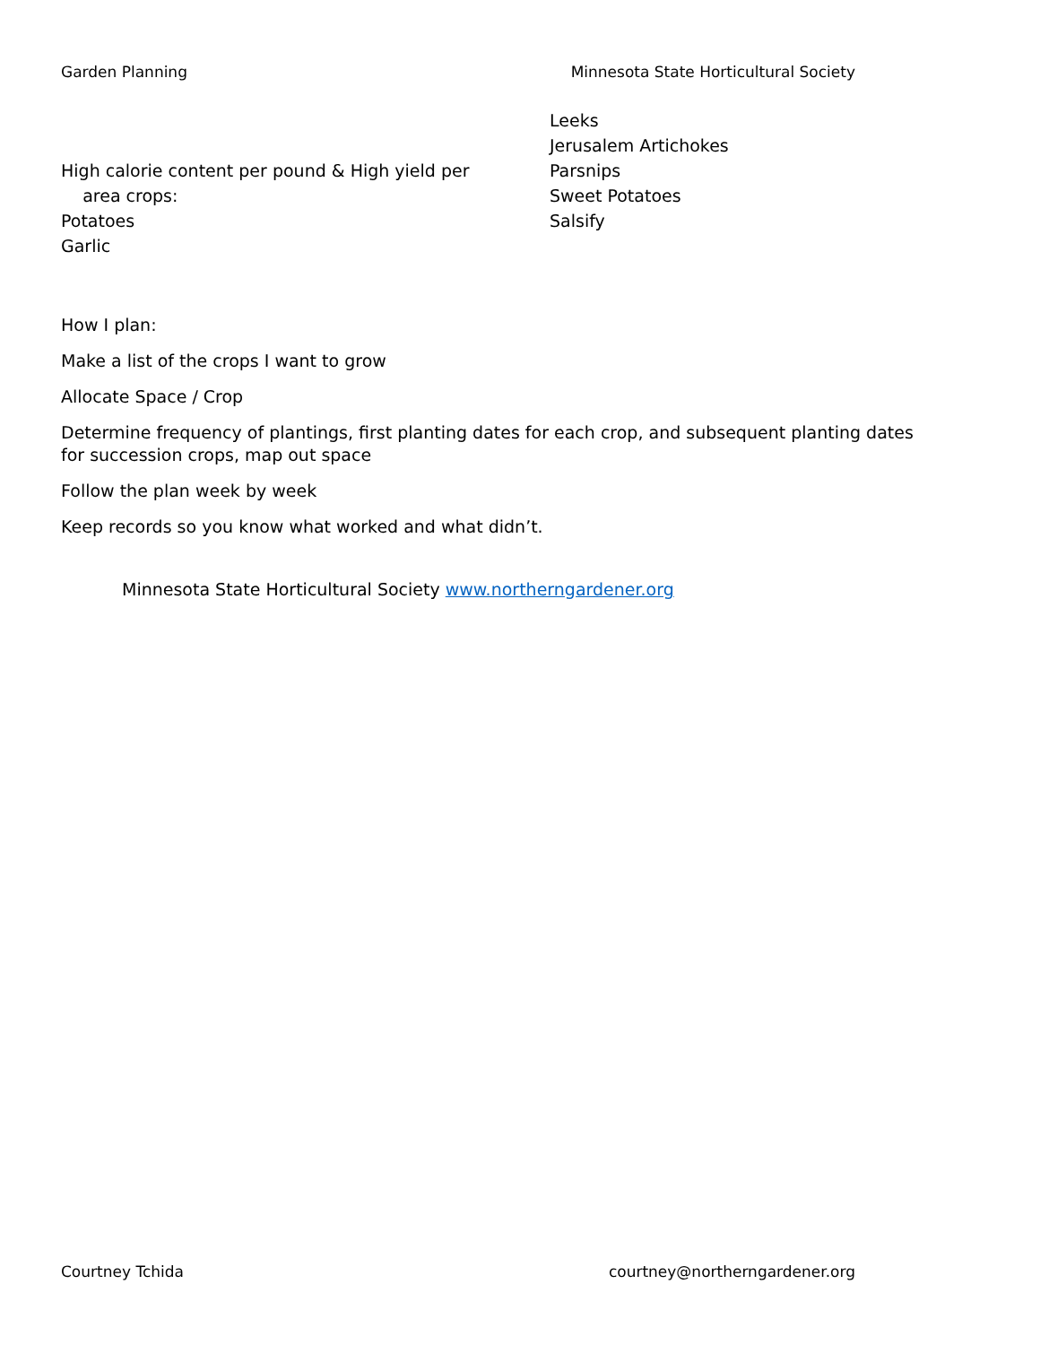Garden Planning Minnesota State Horticultural Society
High calorie content per pound & High yield per
area crops:
Potatoes
Garlic
Leeks
Jerusalem Artichokes
Parsnips
Sweet Potatoes
Salsify
How I plan:
Make a list of the crops I want to grow
Allocate Space / Crop
Determine frequency of plantings, first planting dates for each crop, and subsequent planting dates for succession crops, map out space
Follow the plan week by week
Keep records so you know what worked and what didn’t.
Minnesota State Horticultural Society www.northerngardener.org
Courtney Tchida courtney@northerngardener.org